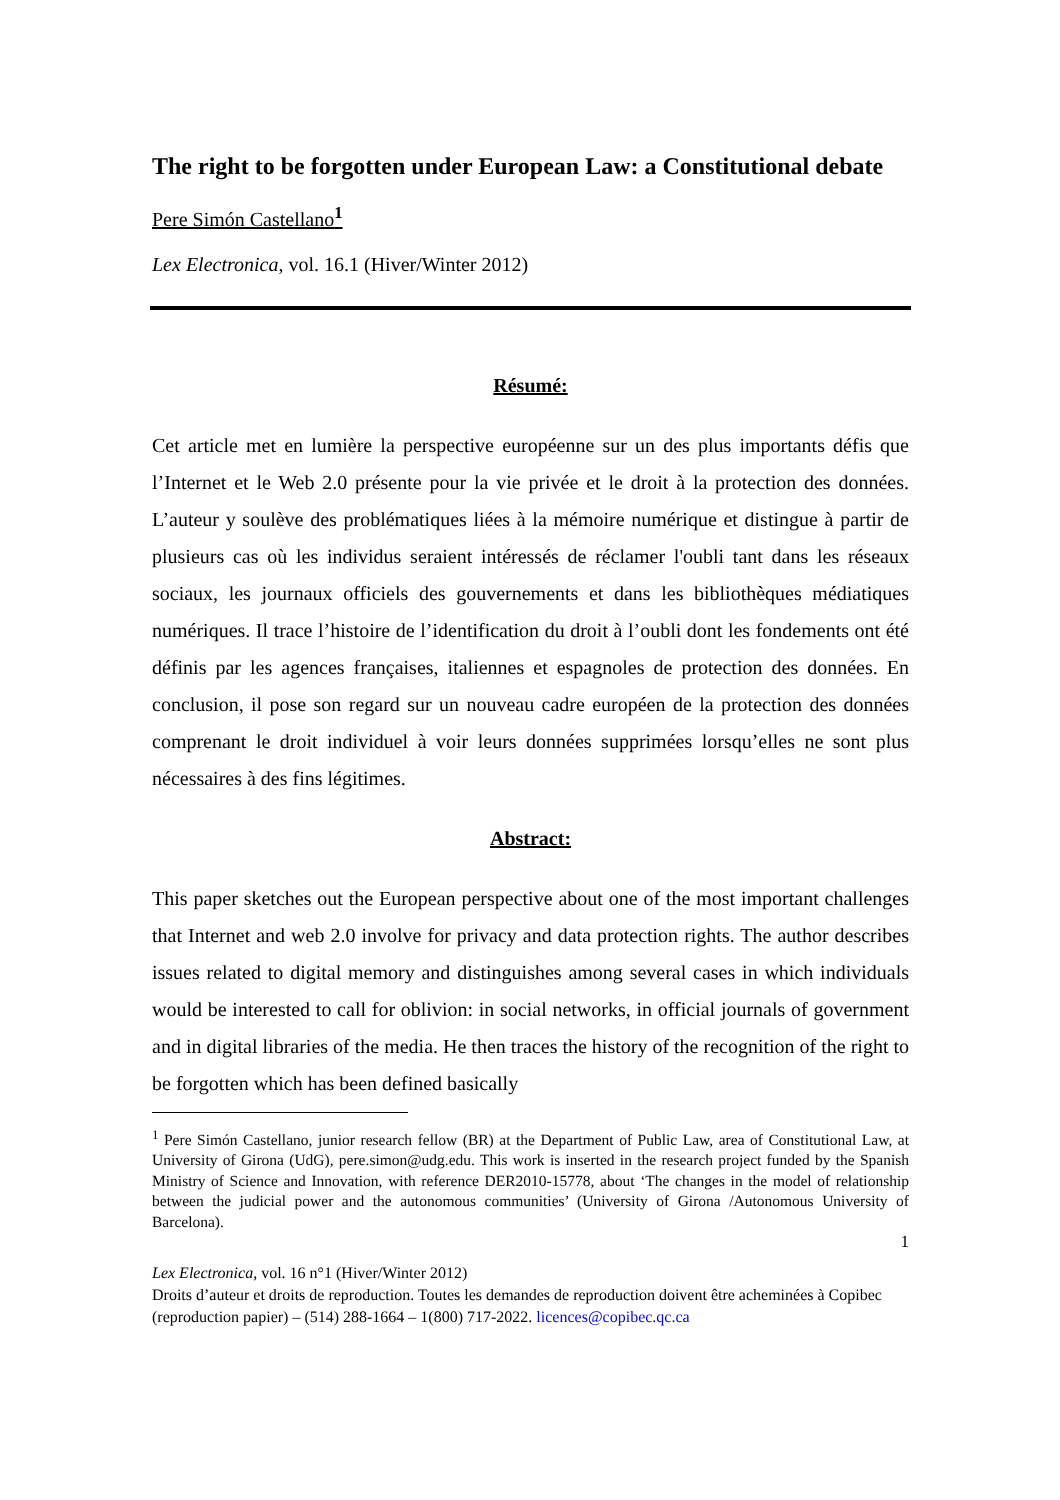The right to be forgotten under European Law: a Constitutional debate
Pere Simón Castellano<sup>1</sup>
Lex Electronica, vol. 16.1 (Hiver/Winter 2012)
Résumé:
Cet article met en lumière la perspective européenne sur un des plus importants défis que l’Internet et le Web 2.0 présente pour la vie privée et le droit à la protection des données. L’auteur y soulève des problématiques liées à la mémoire numérique et distingue à partir de plusieurs cas où les individus seraient intéressés de réclamer l'oubli tant dans les réseaux sociaux, les journaux officiels des gouvernements et dans les bibliothèques médiatiques numériques. Il trace l’histoire de l’identification du droit à l’oubli dont les fondements ont été définis par les agences françaises, italiennes et espagnoles de protection des données. En conclusion, il pose son regard sur un nouveau cadre européen de la protection des données comprenant le droit individuel à voir leurs données supprimées lorsqu’elles ne sont plus nécessaires à des fins légitimes.
Abstract:
This paper sketches out the European perspective about one of the most important challenges that Internet and web 2.0 involve for privacy and data protection rights. The author describes issues related to digital memory and distinguishes among several cases in which individuals would be interested to call for oblivion: in social networks, in official journals of government and in digital libraries of the media. He then traces the history of the recognition of the right to be forgotten which has been defined basically
<sup>1</sup> Pere Simón Castellano, junior research fellow (BR) at the Department of Public Law, area of Constitutional Law, at University of Girona (UdG), pere.simon@udg.edu. This work is inserted in the research project funded by the Spanish Ministry of Science and Innovation, with reference DER2010-15778, about ‘The changes in the model of relationship between the judicial power and the autonomous communities’ (University of Girona /Autonomous University of Barcelona).
1
Lex Electronica, vol. 16 n°1 (Hiver/Winter 2012)
Droits d’auteur et droits de reproduction. Toutes les demandes de reproduction doivent être acheminées à Copibec (reproduction papier) – (514) 288-1664 – 1(800) 717-2022. licences@copibec.qc.ca